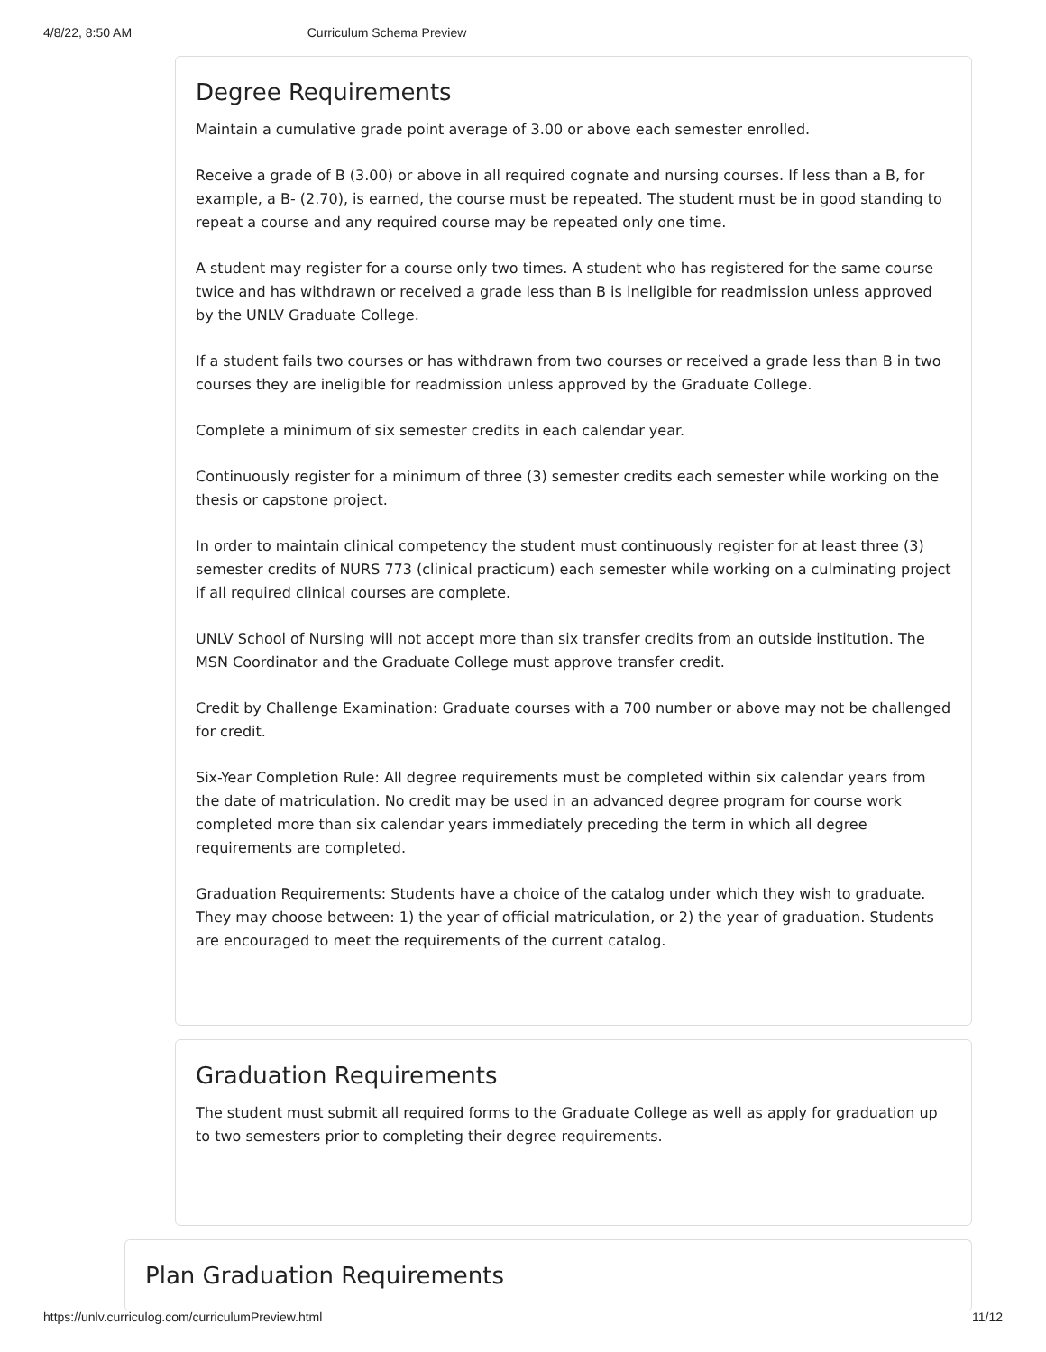4/8/22, 8:50 AM Curriculum Schema Preview
Degree Requirements
Maintain a cumulative grade point average of 3.00 or above each semester enrolled.
Receive a grade of B (3.00) or above in all required cognate and nursing courses. If less than a B, for example, a B- (2.70), is earned, the course must be repeated. The student must be in good standing to repeat a course and any required course may be repeated only one time.
A student may register for a course only two times. A student who has registered for the same course twice and has withdrawn or received a grade less than B is ineligible for readmission unless approved by the UNLV Graduate College.
If a student fails two courses or has withdrawn from two courses or received a grade less than B in two courses they are ineligible for readmission unless approved by the Graduate College.
Complete a minimum of six semester credits in each calendar year.
Continuously register for a minimum of three (3) semester credits each semester while working on the thesis or capstone project.
In order to maintain clinical competency the student must continuously register for at least three (3) semester credits of NURS 773 (clinical practicum) each semester while working on a culminating project if all required clinical courses are complete.
UNLV School of Nursing will not accept more than six transfer credits from an outside institution. The MSN Coordinator and the Graduate College must approve transfer credit.
Credit by Challenge Examination: Graduate courses with a 700 number or above may not be challenged for credit.
Six-Year Completion Rule: All degree requirements must be completed within six calendar years from the date of matriculation. No credit may be used in an advanced degree program for course work completed more than six calendar years immediately preceding the term in which all degree requirements are completed.
Graduation Requirements: Students have a choice of the catalog under which they wish to graduate. They may choose between: 1) the year of official matriculation, or 2) the year of graduation. Students are encouraged to meet the requirements of the current catalog.
Graduation Requirements
The student must submit all required forms to the Graduate College as well as apply for graduation up to two semesters prior to completing their degree requirements.
Plan Graduation Requirements
https://unlv.curriculog.com/curriculumPreview.html 11/12